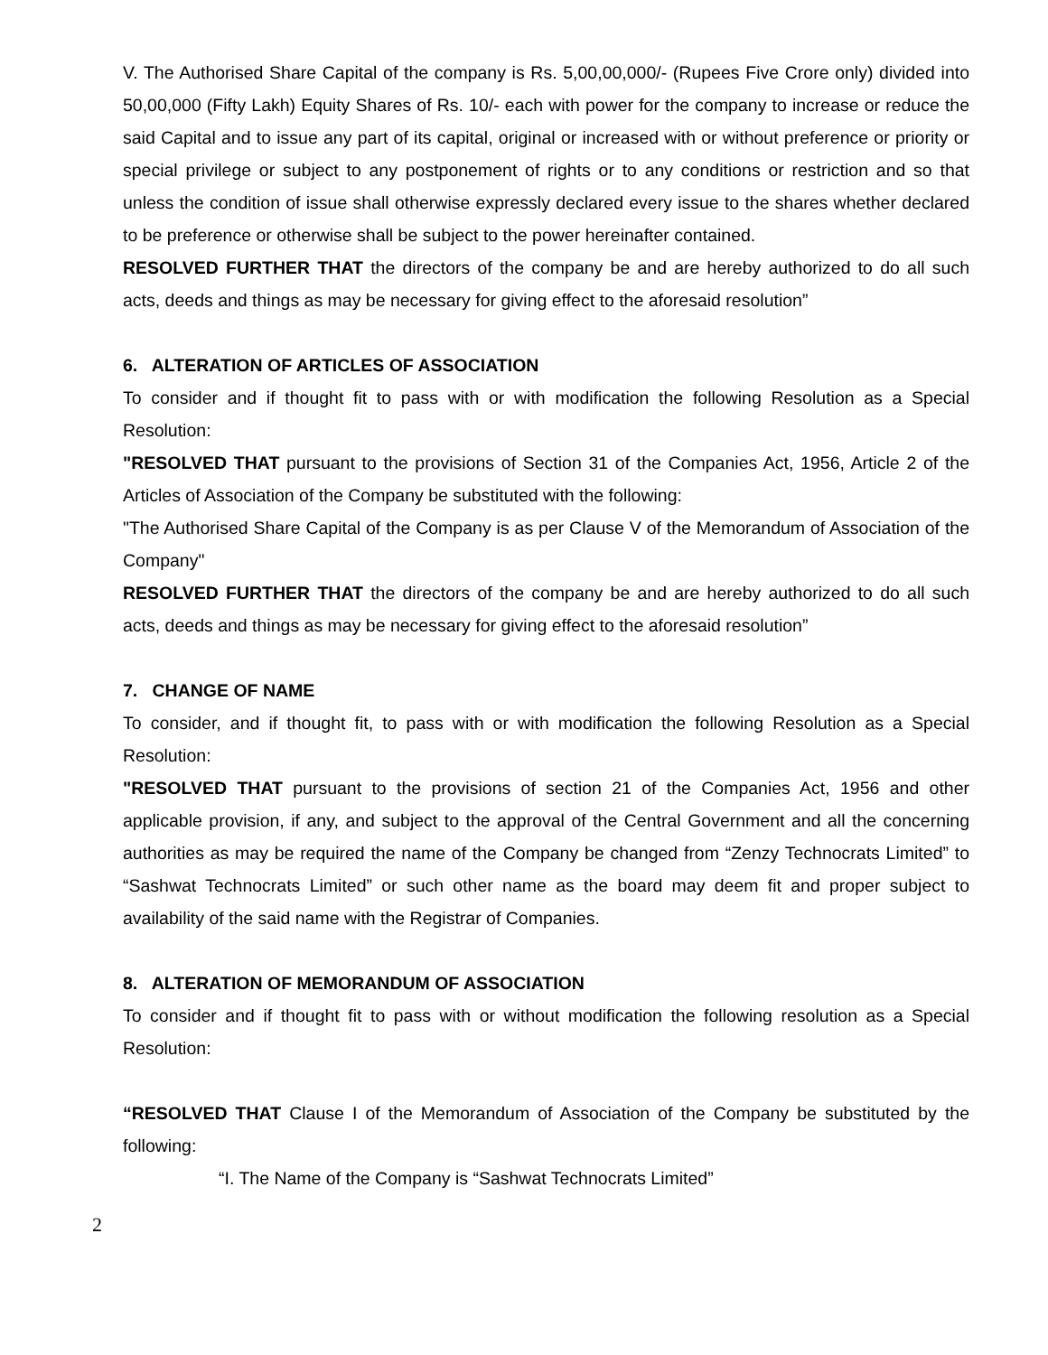V. The Authorised Share Capital of the company is Rs. 5,00,00,000/- (Rupees Five Crore only) divided into 50,00,000 (Fifty Lakh) Equity Shares of Rs. 10/- each with power for the company to increase or reduce the said Capital and to issue any part of its capital, original or increased with or without preference or priority or special privilege or subject to any postponement of rights or to any conditions or restriction and so that unless the condition of issue shall otherwise expressly declared every issue to the shares whether declared to be preference or otherwise shall be subject to the power hereinafter contained.
RESOLVED FURTHER THAT the directors of the company be and are hereby authorized to do all such acts, deeds and things as may be necessary for giving effect to the aforesaid resolution”
6. ALTERATION OF ARTICLES OF ASSOCIATION
To consider and if thought fit to pass with or with modification the following Resolution as a Special Resolution:
"RESOLVED THAT pursuant to the provisions of Section 31 of the Companies Act, 1956, Article 2 of the Articles of Association of the Company be substituted with the following:
"The Authorised Share Capital of the Company is as per Clause V of the Memorandum of Association of the Company"
RESOLVED FURTHER THAT the directors of the company be and are hereby authorized to do all such acts, deeds and things as may be necessary for giving effect to the aforesaid resolution”
7. CHANGE OF NAME
To consider, and if thought fit, to pass with or with modification the following Resolution as a Special Resolution:
"RESOLVED THAT pursuant to the provisions of section 21 of the Companies Act, 1956 and other applicable provision, if any, and subject to the approval of the Central Government and all the concerning authorities as may be required the name of the Company be changed from “Zenzy Technocrats Limited” to “Sashwat Technocrats Limited” or such other name as the board may deem fit and proper subject to availability of the said name with the Registrar of Companies.
8. ALTERATION OF MEMORANDUM OF ASSOCIATION
To consider and if thought fit to pass with or without modification the following resolution as a Special Resolution:
“RESOLVED THAT Clause I of the Memorandum of Association of the Company be substituted by the following:
“I. The Name of the Company is “Sashwat Technocrats Limited”
2